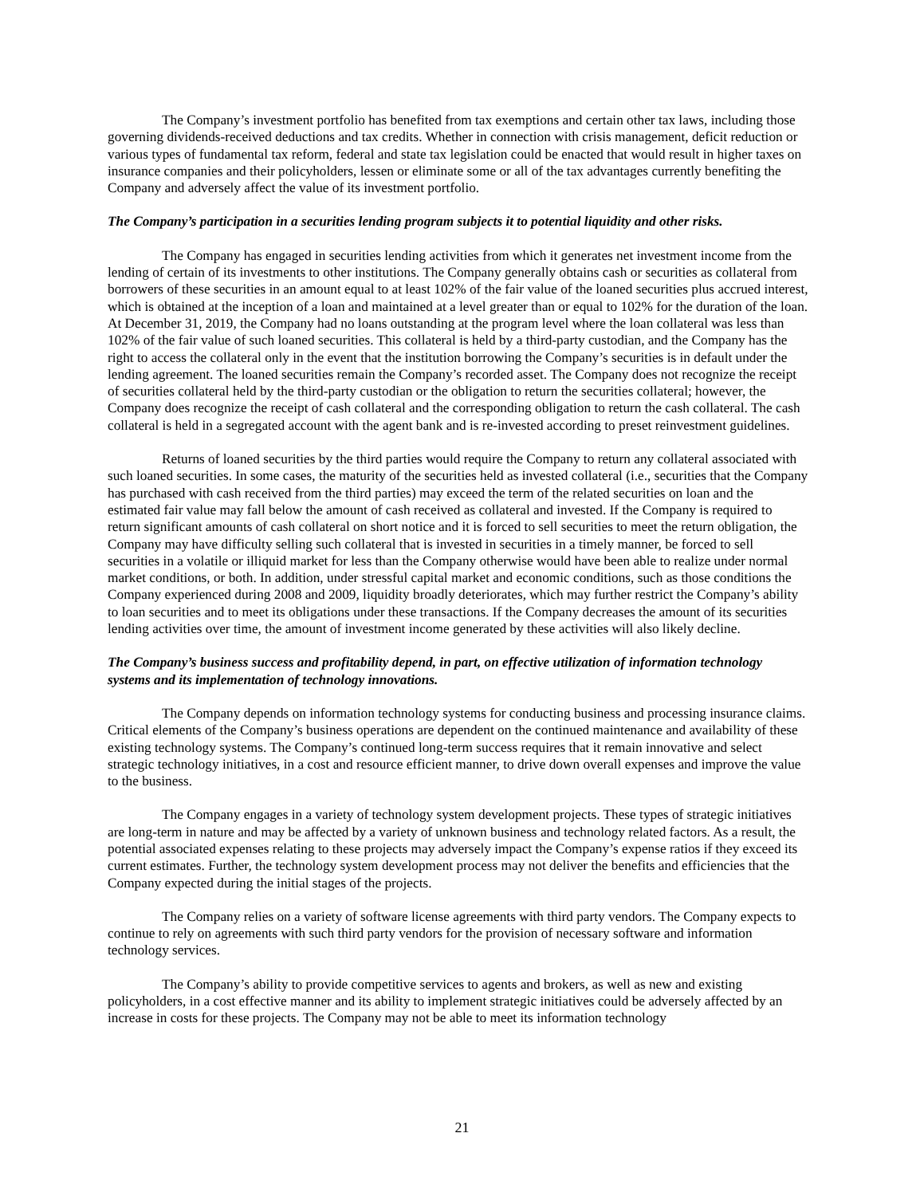The Company’s investment portfolio has benefited from tax exemptions and certain other tax laws, including those governing dividends-received deductions and tax credits. Whether in connection with crisis management, deficit reduction or various types of fundamental tax reform, federal and state tax legislation could be enacted that would result in higher taxes on insurance companies and their policyholders, lessen or eliminate some or all of the tax advantages currently benefiting the Company and adversely affect the value of its investment portfolio.
The Company’s participation in a securities lending program subjects it to potential liquidity and other risks.
The Company has engaged in securities lending activities from which it generates net investment income from the lending of certain of its investments to other institutions. The Company generally obtains cash or securities as collateral from borrowers of these securities in an amount equal to at least 102% of the fair value of the loaned securities plus accrued interest, which is obtained at the inception of a loan and maintained at a level greater than or equal to 102% for the duration of the loan. At December 31, 2019, the Company had no loans outstanding at the program level where the loan collateral was less than 102% of the fair value of such loaned securities. This collateral is held by a third-party custodian, and the Company has the right to access the collateral only in the event that the institution borrowing the Company’s securities is in default under the lending agreement. The loaned securities remain the Company’s recorded asset. The Company does not recognize the receipt of securities collateral held by the third-party custodian or the obligation to return the securities collateral; however, the Company does recognize the receipt of cash collateral and the corresponding obligation to return the cash collateral. The cash collateral is held in a segregated account with the agent bank and is re-invested according to preset reinvestment guidelines.
Returns of loaned securities by the third parties would require the Company to return any collateral associated with such loaned securities. In some cases, the maturity of the securities held as invested collateral (i.e., securities that the Company has purchased with cash received from the third parties) may exceed the term of the related securities on loan and the estimated fair value may fall below the amount of cash received as collateral and invested. If the Company is required to return significant amounts of cash collateral on short notice and it is forced to sell securities to meet the return obligation, the Company may have difficulty selling such collateral that is invested in securities in a timely manner, be forced to sell securities in a volatile or illiquid market for less than the Company otherwise would have been able to realize under normal market conditions, or both. In addition, under stressful capital market and economic conditions, such as those conditions the Company experienced during 2008 and 2009, liquidity broadly deteriorates, which may further restrict the Company’s ability to loan securities and to meet its obligations under these transactions. If the Company decreases the amount of its securities lending activities over time, the amount of investment income generated by these activities will also likely decline.
The Company’s business success and profitability depend, in part, on effective utilization of information technology systems and its implementation of technology innovations.
The Company depends on information technology systems for conducting business and processing insurance claims. Critical elements of the Company’s business operations are dependent on the continued maintenance and availability of these existing technology systems. The Company’s continued long-term success requires that it remain innovative and select strategic technology initiatives, in a cost and resource efficient manner, to drive down overall expenses and improve the value to the business.
The Company engages in a variety of technology system development projects. These types of strategic initiatives are long-term in nature and may be affected by a variety of unknown business and technology related factors. As a result, the potential associated expenses relating to these projects may adversely impact the Company’s expense ratios if they exceed its current estimates. Further, the technology system development process may not deliver the benefits and efficiencies that the Company expected during the initial stages of the projects.
The Company relies on a variety of software license agreements with third party vendors. The Company expects to continue to rely on agreements with such third party vendors for the provision of necessary software and information technology services.
The Company’s ability to provide competitive services to agents and brokers, as well as new and existing policyholders, in a cost effective manner and its ability to implement strategic initiatives could be adversely affected by an increase in costs for these projects. The Company may not be able to meet its information technology
21